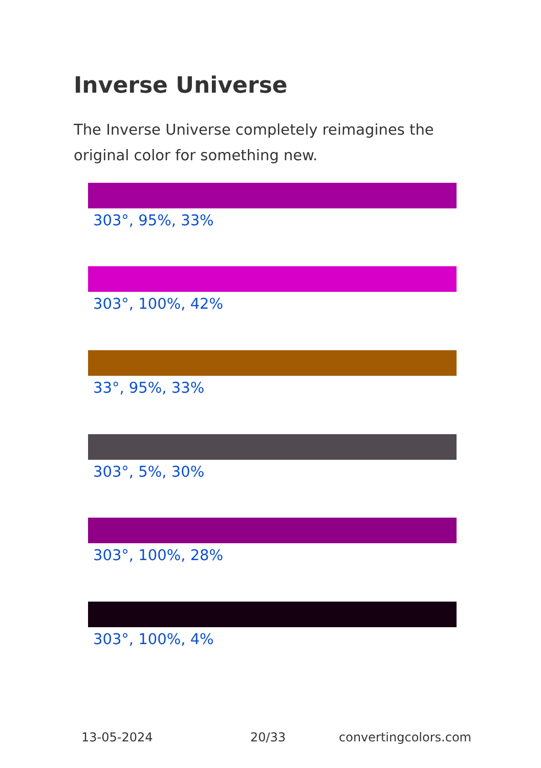Inverse Universe
The Inverse Universe completely reimagines the original color for something new.
303°, 95%, 33%
303°, 100%, 42%
33°, 95%, 33%
303°, 5%, 30%
303°, 100%, 28%
303°, 100%, 4%
13-05-2024 20/33 convertingcolors.com